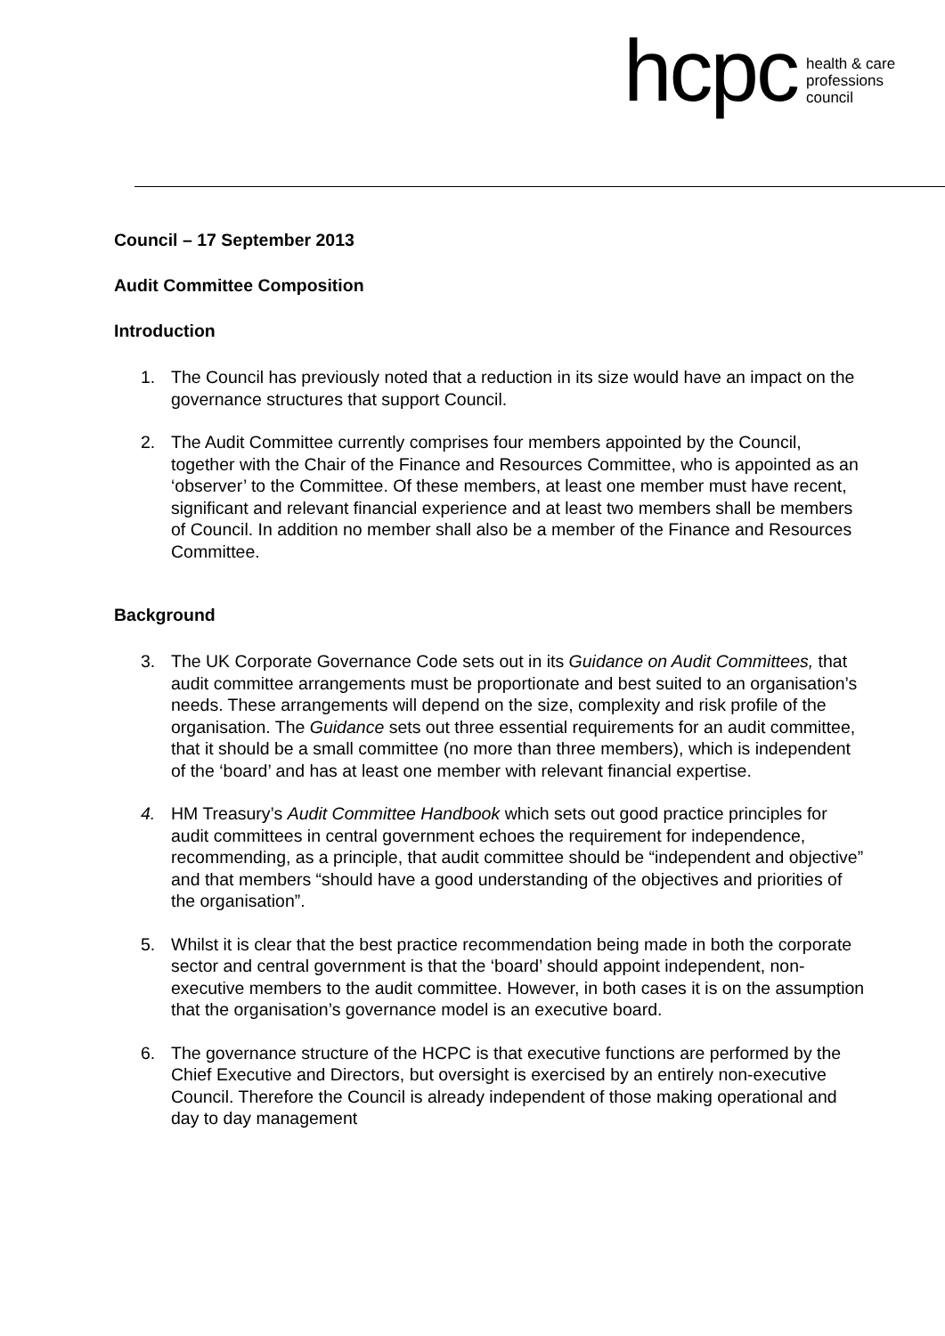hcpc health & care
professions
council
Council – 17 September 2013
Audit Committee Composition
Introduction
1. The Council has previously noted that a reduction in its size would have an impact on the governance structures that support Council.
2. The Audit Committee currently comprises four members appointed by the Council, together with the Chair of the Finance and Resources Committee, who is appointed as an ‘observer’ to the Committee. Of these members, at least one member must have recent, significant and relevant financial experience and at least two members shall be members of Council. In addition no member shall also be a member of the Finance and Resources Committee.
Background
3. The UK Corporate Governance Code sets out in its Guidance on Audit Committees, that audit committee arrangements must be proportionate and best suited to an organisation’s needs. These arrangements will depend on the size, complexity and risk profile of the organisation. The Guidance sets out three essential requirements for an audit committee, that it should be a small committee (no more than three members), which is independent of the ‘board’ and has at least one member with relevant financial expertise.
4. HM Treasury’s Audit Committee Handbook which sets out good practice principles for audit committees in central government echoes the requirement for independence, recommending, as a principle, that audit committee should be “independent and objective” and that members “should have a good understanding of the objectives and priorities of the organisation”.
5. Whilst it is clear that the best practice recommendation being made in both the corporate sector and central government is that the ‘board’ should appoint independent, non-executive members to the audit committee. However, in both cases it is on the assumption that the organisation’s governance model is an executive board.
6. The governance structure of the HCPC is that executive functions are performed by the Chief Executive and Directors, but oversight is exercised by an entirely non-executive Council. Therefore the Council is already independent of those making operational and day to day management